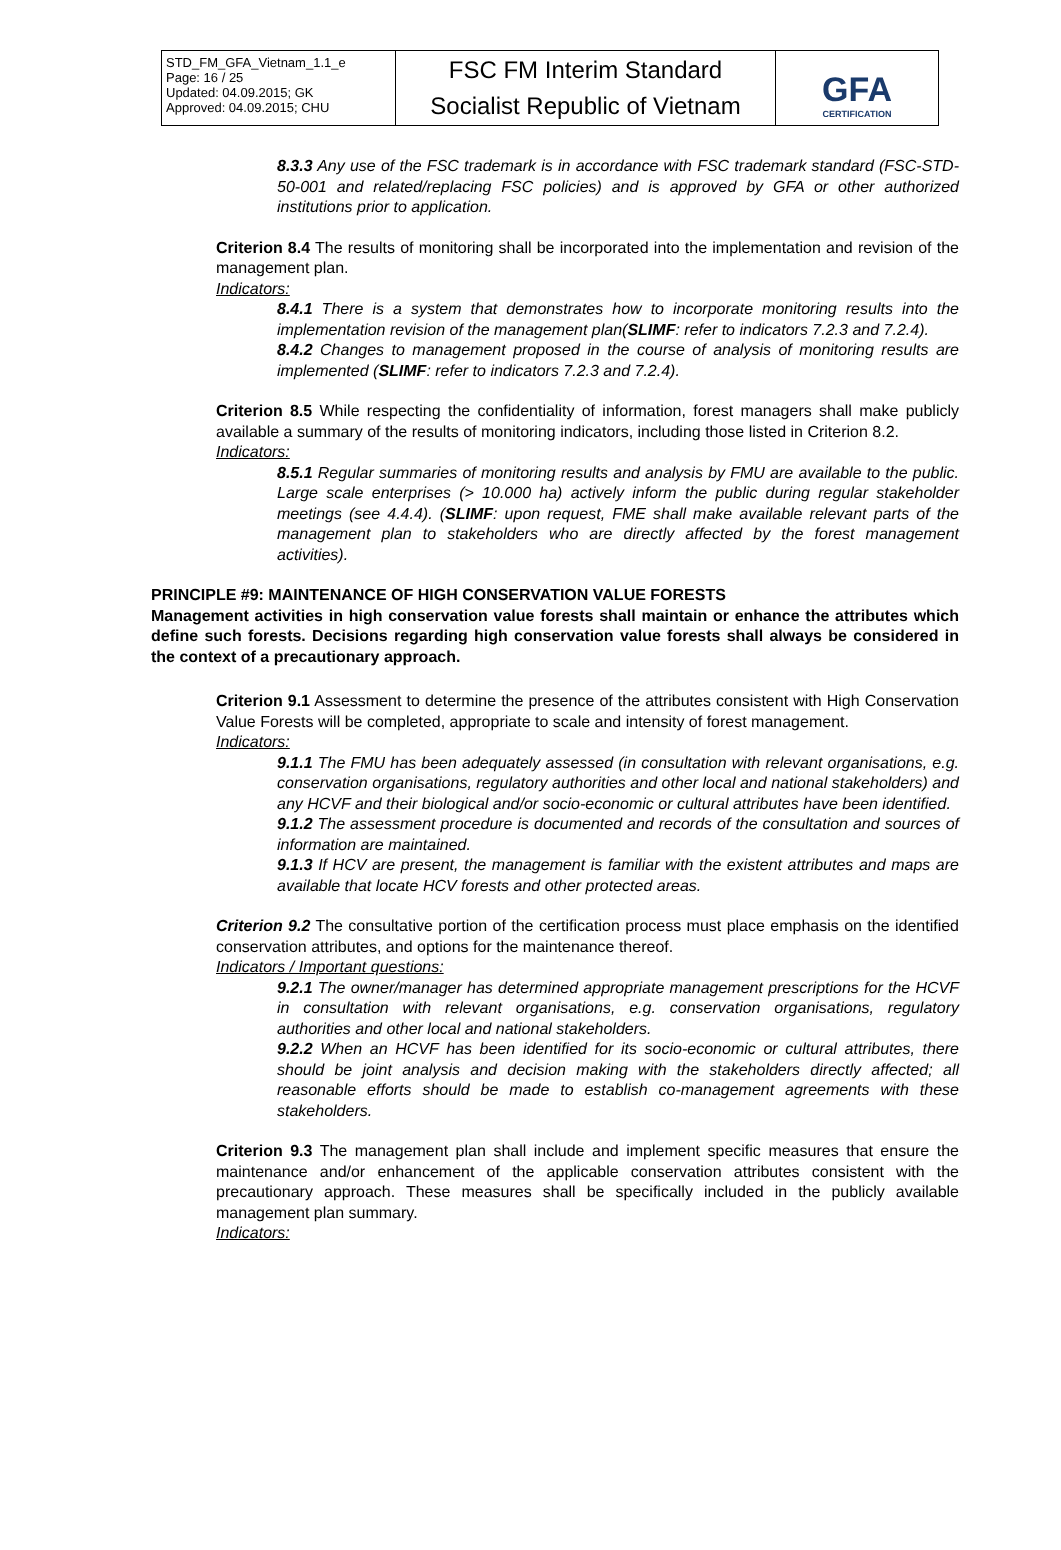| STD_FM_GFA_Vietnam_1.1_e Page: 16 / 25 Updated: 04.09.2015; GK Approved: 04.09.2015; CHU | FSC FM Interim Standard Socialist Republic of Vietnam | GFA CERTIFICATION |
8.3.3 Any use of the FSC trademark is in accordance with FSC trademark standard (FSC-STD-50-001 and related/replacing FSC policies) and is approved by GFA or other authorized institutions prior to application.
Criterion 8.4 The results of monitoring shall be incorporated into the implementation and revision of the management plan.
Indicators:
8.4.1 There is a system that demonstrates how to incorporate monitoring results into the implementation revision of the management plan(SLIMF: refer to indicators 7.2.3 and 7.2.4).
8.4.2 Changes to management proposed in the course of analysis of monitoring results are implemented (SLIMF: refer to indicators 7.2.3 and 7.2.4).
Criterion 8.5 While respecting the confidentiality of information, forest managers shall make publicly available a summary of the results of monitoring indicators, including those listed in Criterion 8.2.
Indicators:
8.5.1 Regular summaries of monitoring results and analysis by FMU are available to the public. Large scale enterprises (> 10.000 ha) actively inform the public during regular stakeholder meetings (see 4.4.4). (SLIMF: upon request, FME shall make available relevant parts of the management plan to stakeholders who are directly affected by the forest management activities).
PRINCIPLE #9: MAINTENANCE OF HIGH CONSERVATION VALUE FORESTS
Management activities in high conservation value forests shall maintain or enhance the attributes which define such forests. Decisions regarding high conservation value forests shall always be considered in the context of a precautionary approach.
Criterion 9.1 Assessment to determine the presence of the attributes consistent with High Conservation Value Forests will be completed, appropriate to scale and intensity of forest management.
Indicators:
9.1.1 The FMU has been adequately assessed (in consultation with relevant organisations, e.g. conservation organisations, regulatory authorities and other local and national stakeholders) and any HCVF and their biological and/or socio-economic or cultural attributes have been identified.
9.1.2 The assessment procedure is documented and records of the consultation and sources of information are maintained.
9.1.3 If HCV are present, the management is familiar with the existent attributes and maps are available that locate HCV forests and other protected areas.
Criterion 9.2 The consultative portion of the certification process must place emphasis on the identified conservation attributes, and options for the maintenance thereof.
Indicators / Important questions:
9.2.1 The owner/manager has determined appropriate management prescriptions for the HCVF in consultation with relevant organisations, e.g. conservation organisations, regulatory authorities and other local and national stakeholders.
9.2.2 When an HCVF has been identified for its socio-economic or cultural attributes, there should be joint analysis and decision making with the stakeholders directly affected; all reasonable efforts should be made to establish co-management agreements with these stakeholders.
Criterion 9.3 The management plan shall include and implement specific measures that ensure the maintenance and/or enhancement of the applicable conservation attributes consistent with the precautionary approach. These measures shall be specifically included in the publicly available management plan summary.
Indicators: